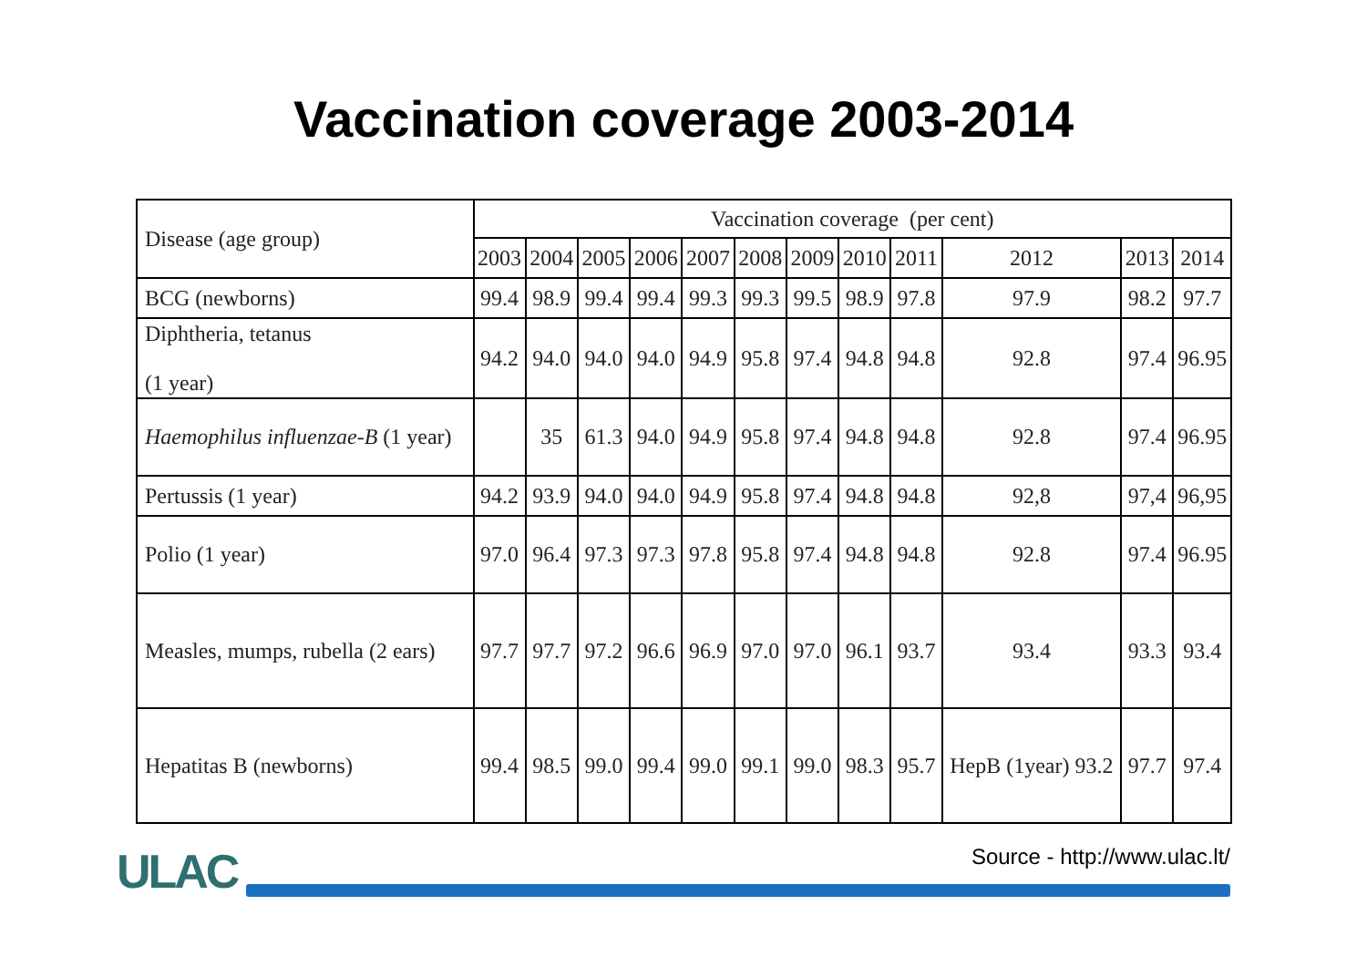Vaccination coverage 2003-2014
| Disease (age group) | Vaccination coverage (per cent) | | | | | | | | | | | |
| --- | --- | --- | --- | --- | --- | --- | --- | --- | --- | --- | --- | --- |
| | 2003 | 2004 | 2005 | 2006 | 2007 | 2008 | 2009 | 2010 | 2011 | 2012 | 2013 | 2014 |
| BCG (newborns) | 99.4 | 98.9 | 99.4 | 99.4 | 99.3 | 99.3 | 99.5 | 98.9 | 97.8 | 97.9 | 98.2 | 97.7 |
| Diphtheria, tetanus (1 year) | 94.2 | 94.0 | 94.0 | 94.0 | 94.9 | 95.8 | 97.4 | 94.8 | 94.8 | 92.8 | 97.4 | 96.95 |
| Haemophilus influenzae-B (1 year) | | 35 | 61.3 | 94.0 | 94.9 | 95.8 | 97.4 | 94.8 | 94.8 | 92.8 | 97.4 | 96.95 |
| Pertussis (1 year) | 94.2 | 93.9 | 94.0 | 94.0 | 94.9 | 95.8 | 97.4 | 94.8 | 94.8 | 92,8 | 97,4 | 96,95 |
| Polio (1 year) | 97.0 | 96.4 | 97.3 | 97.3 | 97.8 | 95.8 | 97.4 | 94.8 | 94.8 | 92.8 | 97.4 | 96.95 |
| Measles, mumps, rubella (2 ears) | 97.7 | 97.7 | 97.2 | 96.6 | 96.9 | 97.0 | 97.0 | 96.1 | 93.7 | 93.4 | 93.3 | 93.4 |
| Hepatitas B (newborns) | 99.4 | 98.5 | 99.0 | 99.4 | 99.0 | 99.1 | 99.0 | 98.3 | 95.7 | HepB (1year) 93.2 | 97.7 | 97.4 |
ULAC
Source - http://www.ulac.lt/